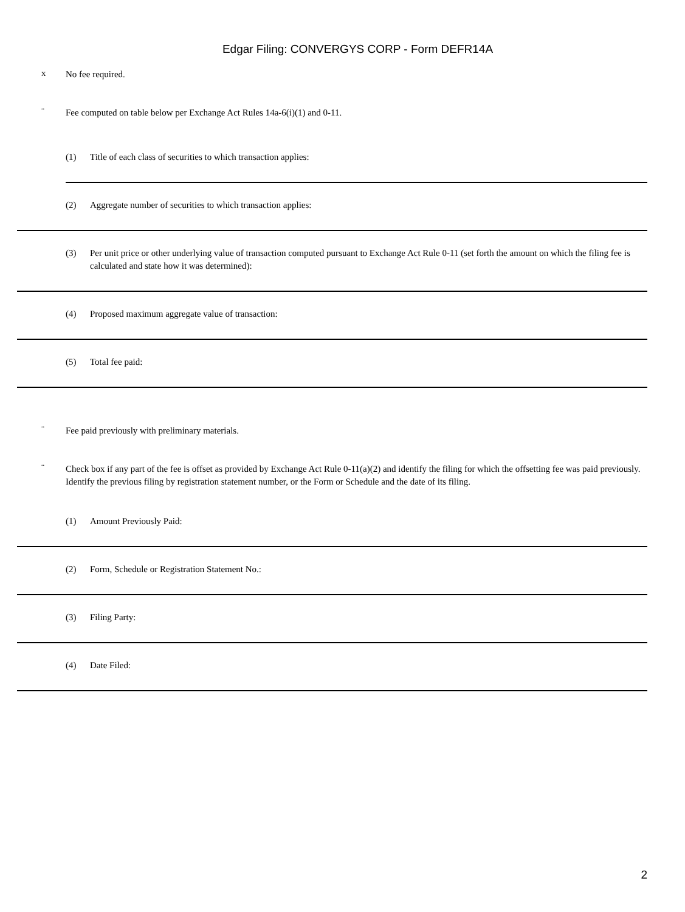Edgar Filing: CONVERGYS CORP - Form DEFR14A
x
No fee required.
¨
Fee computed on table below per Exchange Act Rules 14a-6(i)(1) and 0-11.
(1) Title of each class of securities to which transaction applies:
(2) Aggregate number of securities to which transaction applies:
(3) Per unit price or other underlying value of transaction computed pursuant to Exchange Act Rule 0-11 (set forth the amount on which the filing fee is calculated and state how it was determined):
(4) Proposed maximum aggregate value of transaction:
(5) Total fee paid:
¨
Fee paid previously with preliminary materials.
¨
Check box if any part of the fee is offset as provided by Exchange Act Rule 0-11(a)(2) and identify the filing for which the offsetting fee was paid previously. Identify the previous filing by registration statement number, or the Form or Schedule and the date of its filing.
(1) Amount Previously Paid:
(2) Form, Schedule or Registration Statement No.:
(3) Filing Party:
(4) Date Filed:
2